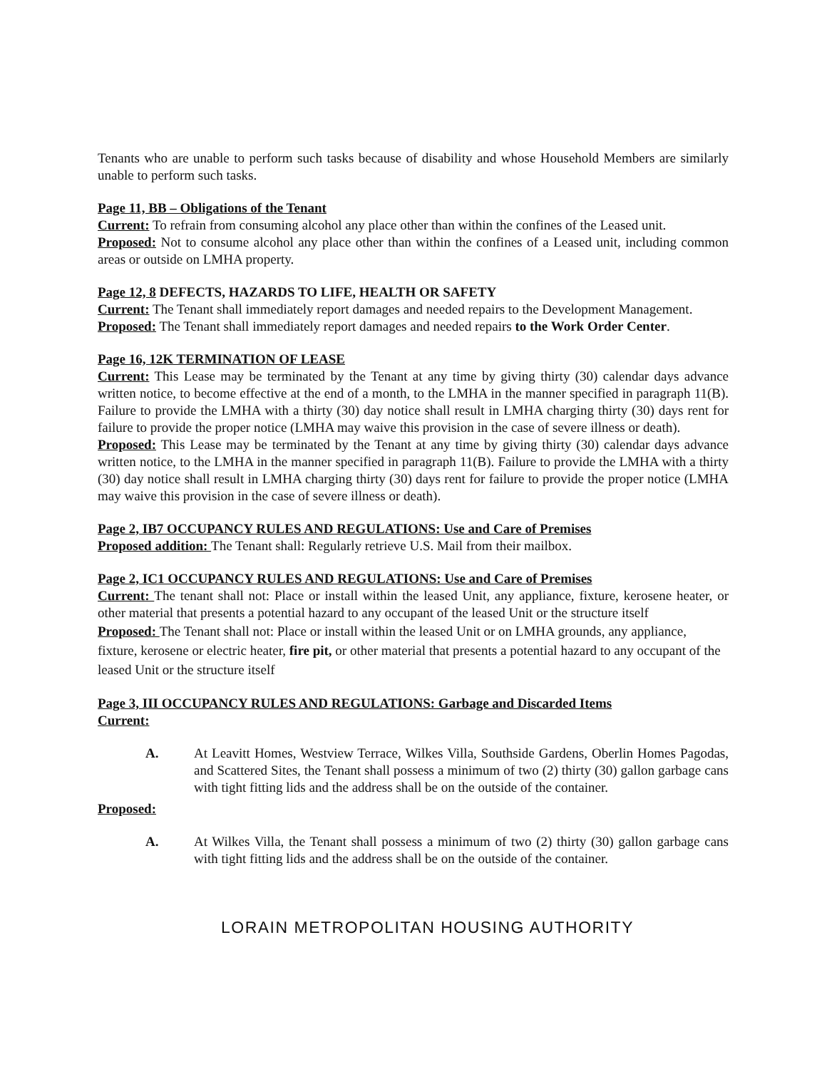Tenants who are unable to perform such tasks because of disability and whose Household Members are similarly unable to perform such tasks.
Page 11, BB – Obligations of the Tenant
Current: To refrain from consuming alcohol any place other than within the confines of the Leased unit.
Proposed: Not to consume alcohol any place other than within the confines of a Leased unit, including common areas or outside on LMHA property.
Page 12, 8 DEFECTS, HAZARDS TO LIFE, HEALTH OR SAFETY
Current: The Tenant shall immediately report damages and needed repairs to the Development Management.
Proposed: The Tenant shall immediately report damages and needed repairs to the Work Order Center.
Page 16, 12K TERMINATION OF LEASE
Current: This Lease may be terminated by the Tenant at any time by giving thirty (30) calendar days advance written notice, to become effective at the end of a month, to the LMHA in the manner specified in paragraph 11(B). Failure to provide the LMHA with a thirty (30) day notice shall result in LMHA charging thirty (30) days rent for failure to provide the proper notice (LMHA may waive this provision in the case of severe illness or death).
Proposed: This Lease may be terminated by the Tenant at any time by giving thirty (30) calendar days advance written notice, to the LMHA in the manner specified in paragraph 11(B). Failure to provide the LMHA with a thirty (30) day notice shall result in LMHA charging thirty (30) days rent for failure to provide the proper notice (LMHA may waive this provision in the case of severe illness or death).
Page 2, IB7 OCCUPANCY RULES AND REGULATIONS: Use and Care of Premises
Proposed addition: The Tenant shall: Regularly retrieve U.S. Mail from their mailbox.
Page 2, IC1 OCCUPANCY RULES AND REGULATIONS: Use and Care of Premises
Current: The tenant shall not: Place or install within the leased Unit, any appliance, fixture, kerosene heater, or other material that presents a potential hazard to any occupant of the leased Unit or the structure itself
Proposed: The Tenant shall not: Place or install within the leased Unit or on LMHA grounds, any appliance, fixture, kerosene or electric heater, fire pit, or other material that presents a potential hazard to any occupant of the leased Unit or the structure itself
Page 3, III OCCUPANCY RULES AND REGULATIONS: Garbage and Discarded Items
Current:
A. At Leavitt Homes, Westview Terrace, Wilkes Villa, Southside Gardens, Oberlin Homes Pagodas, and Scattered Sites, the Tenant shall possess a minimum of two (2) thirty (30) gallon garbage cans with tight fitting lids and the address shall be on the outside of the container.
Proposed:
A. At Wilkes Villa, the Tenant shall possess a minimum of two (2) thirty (30) gallon garbage cans with tight fitting lids and the address shall be on the outside of the container.
LORAIN METROPOLITAN HOUSING AUTHORITY